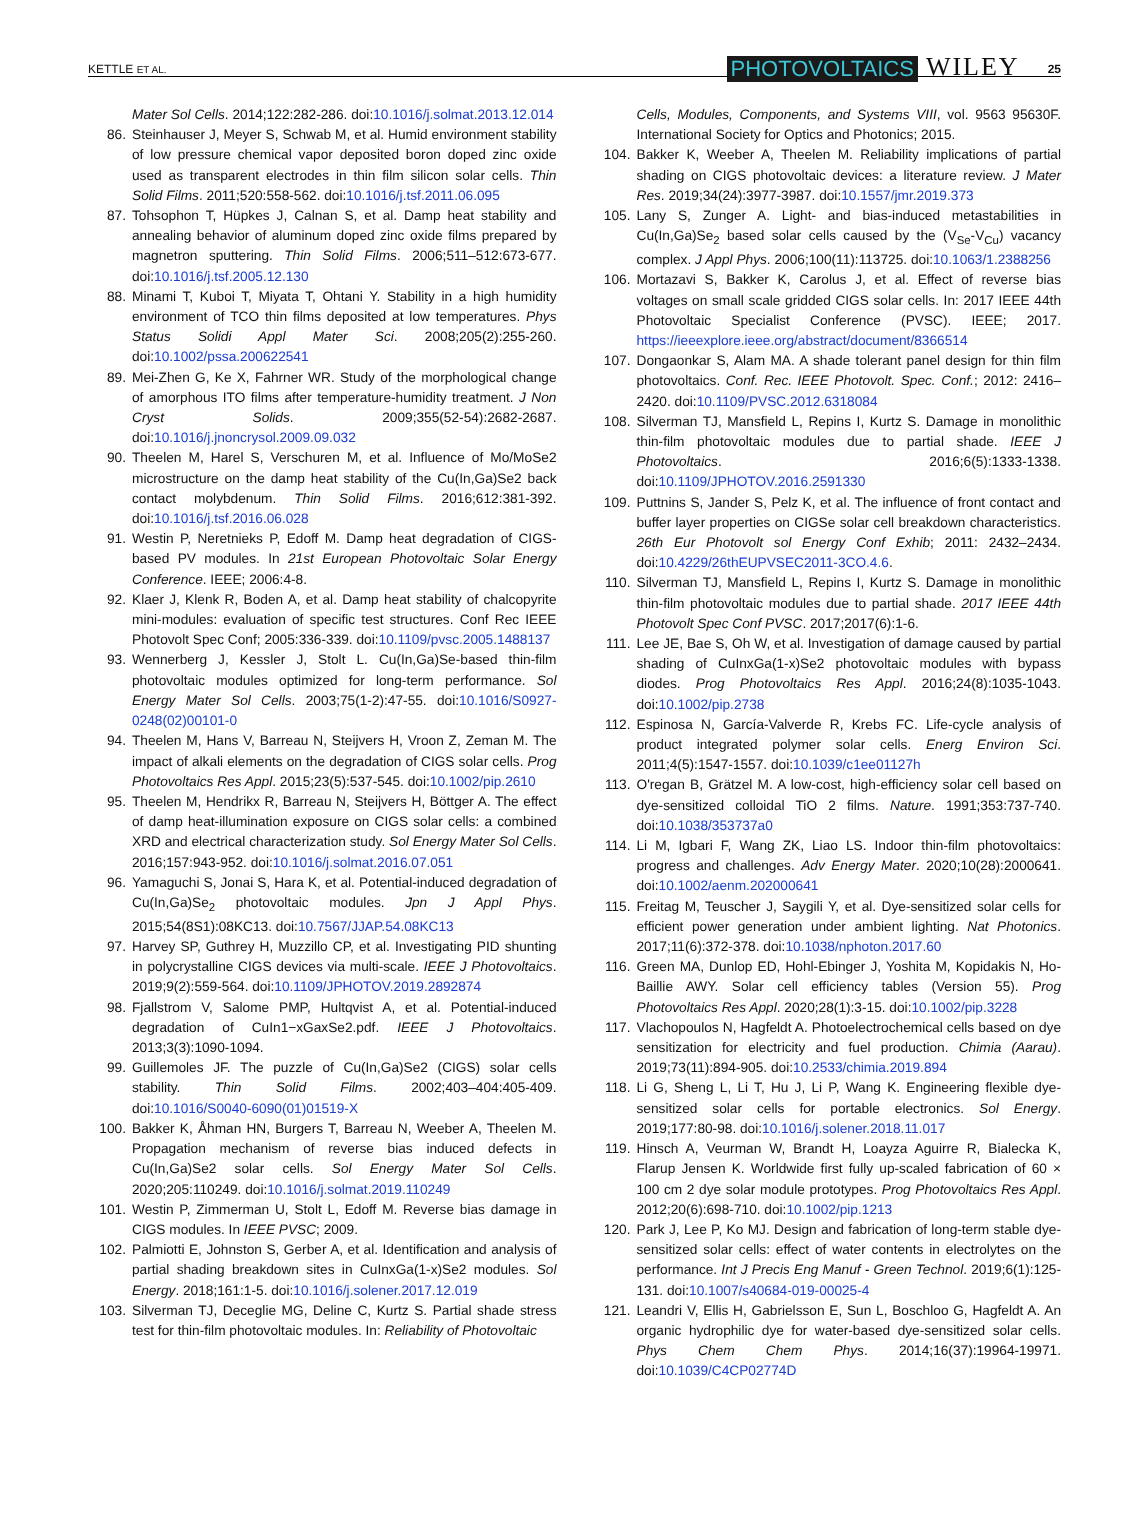KETTLE ET AL. PHOTOVOLTAICS WILEY 25
Mater Sol Cells. 2014;122:282-286. doi:10.1016/j.solmat.2013.12.014
86. Steinhauser J, Meyer S, Schwab M, et al. Humid environment stability of low pressure chemical vapor deposited boron doped zinc oxide used as transparent electrodes in thin film silicon solar cells. Thin Solid Films. 2011;520:558-562. doi:10.1016/j.tsf.2011.06.095
87. Tohsophon T, Hüpkes J, Calnan S, et al. Damp heat stability and annealing behavior of aluminum doped zinc oxide films prepared by magnetron sputtering. Thin Solid Films. 2006;511–512:673-677. doi:10.1016/j.tsf.2005.12.130
88. Minami T, Kuboi T, Miyata T, Ohtani Y. Stability in a high humidity environment of TCO thin films deposited at low temperatures. Phys Status Solidi Appl Mater Sci. 2008;205(2):255-260. doi:10.1002/pssa.200622541
89. Mei-Zhen G, Ke X, Fahrner WR. Study of the morphological change of amorphous ITO films after temperature-humidity treatment. J Non Cryst Solids. 2009;355(52-54):2682-2687. doi:10.1016/j.jnoncrysol.2009.09.032
90. Theelen M, Harel S, Verschuren M, et al. Influence of Mo/MoSe2 microstructure on the damp heat stability of the Cu(In,Ga)Se2 back contact molybdenum. Thin Solid Films. 2016;612:381-392. doi:10.1016/j.tsf.2016.06.028
91. Westin P, Neretnieks P, Edoff M. Damp heat degradation of CIGS-based PV modules. In 21st European Photovoltaic Solar Energy Conference. IEEE; 2006:4-8.
92. Klaer J, Klenk R, Boden A, et al. Damp heat stability of chalcopyrite mini-modules: evaluation of specific test structures. Conf Rec IEEE Photovolt Spec Conf; 2005:336-339. doi:10.1109/pvsc.2005.1488137
93. Wennerberg J, Kessler J, Stolt L. Cu(In,Ga)Se-based thin-film photovoltaic modules optimized for long-term performance. Sol Energy Mater Sol Cells. 2003;75(1-2):47-55. doi:10.1016/S0927-0248(02)00101-0
94. Theelen M, Hans V, Barreau N, Steijvers H, Vroon Z, Zeman M. The impact of alkali elements on the degradation of CIGS solar cells. Prog Photovoltaics Res Appl. 2015;23(5):537-545. doi:10.1002/pip.2610
95. Theelen M, Hendrikx R, Barreau N, Steijvers H, Böttger A. The effect of damp heat-illumination exposure on CIGS solar cells: a combined XRD and electrical characterization study. Sol Energy Mater Sol Cells. 2016;157:943-952. doi:10.1016/j.solmat.2016.07.051
96. Yamaguchi S, Jonai S, Hara K, et al. Potential-induced degradation of Cu(In,Ga)Se<sub>2</sub> photovoltaic modules. Jpn J Appl Phys. 2015;54(8S1):08KC13. doi:10.7567/JJAP.54.08KC13
97. Harvey SP, Guthrey H, Muzzillo CP, et al. Investigating PID shunting in polycrystalline CIGS devices via multi-scale. IEEE J Photovoltaics. 2019;9(2):559-564. doi:10.1109/JPHOTOV.2019.2892874
98. Fjallstrom V, Salome PMP, Hultqvist A, et al. Potential-induced degradation of CuIn1−xGaxSe2.pdf. IEEE J Photovoltaics. 2013;3(3):1090-1094.
99. Guillemoles JF. The puzzle of Cu(In,Ga)Se2 (CIGS) solar cells stability. Thin Solid Films. 2002;403–404:405-409. doi:10.1016/S0040-6090(01)01519-X
100. Bakker K, Åhman HN, Burgers T, Barreau N, Weeber A, Theelen M. Propagation mechanism of reverse bias induced defects in Cu(In,Ga)Se2 solar cells. Sol Energy Mater Sol Cells. 2020;205:110249. doi:10.1016/j.solmat.2019.110249
101. Westin P, Zimmerman U, Stolt L, Edoff M. Reverse bias damage in CIGS modules. In IEEE PVSC; 2009.
102. Palmiotti E, Johnston S, Gerber A, et al. Identification and analysis of partial shading breakdown sites in CuInxGa(1-x)Se2 modules. Sol Energy. 2018;161:1-5. doi:10.1016/j.solener.2017.12.019
103. Silverman TJ, Deceglie MG, Deline C, Kurtz S. Partial shade stress test for thin-film photovoltaic modules. In: Reliability of Photovoltaic
Cells, Modules, Components, and Systems VIII, vol. 9563 95630F. International Society for Optics and Photonics; 2015.
104. Bakker K, Weeber A, Theelen M. Reliability implications of partial shading on CIGS photovoltaic devices: a literature review. J Mater Res. 2019;34(24):3977-3987. doi:10.1557/jmr.2019.373
105. Lany S, Zunger A. Light- and bias-induced metastabilities in Cu(In,Ga)Se<sub>2</sub> based solar cells caused by the (V<sub>Se</sub>-V<sub>Cu</sub>) vacancy complex. J Appl Phys. 2006;100(11):113725. doi:10.1063/1.2388256
106. Mortazavi S, Bakker K, Carolus J, et al. Effect of reverse bias voltages on small scale gridded CIGS solar cells. In: 2017 IEEE 44th Photovoltaic Specialist Conference (PVSC). IEEE; 2017. https://ieeexplore.ieee.org/abstract/document/8366514
107. Dongaonkar S, Alam MA. A shade tolerant panel design for thin film photovoltaics. Conf. Rec. IEEE Photovolt. Spec. Conf.; 2012: 2416–2420. doi:10.1109/PVSC.2012.6318084
108. Silverman TJ, Mansfield L, Repins I, Kurtz S. Damage in monolithic thin-film photovoltaic modules due to partial shade. IEEE J Photovoltaics. 2016;6(5):1333-1338. doi:10.1109/JPHOTOV.2016.2591330
109. Puttnins S, Jander S, Pelz K, et al. The influence of front contact and buffer layer properties on CIGSe solar cell breakdown characteristics. 26th Eur Photovolt sol Energy Conf Exhib; 2011: 2432–2434. doi:10.4229/26thEUPVSEC2011-3CO.4.6.
110. Silverman TJ, Mansfield L, Repins I, Kurtz S. Damage in monolithic thin-film photovoltaic modules due to partial shade. 2017 IEEE 44th Photovolt Spec Conf PVSC. 2017;2017(6):1-6.
111. Lee JE, Bae S, Oh W, et al. Investigation of damage caused by partial shading of CuInxGa(1-x)Se2 photovoltaic modules with bypass diodes. Prog Photovoltaics Res Appl. 2016;24(8):1035-1043. doi:10.1002/pip.2738
112. Espinosa N, García-Valverde R, Krebs FC. Life-cycle analysis of product integrated polymer solar cells. Energ Environ Sci. 2011;4(5):1547-1557. doi:10.1039/c1ee01127h
113. O'regan B, Grätzel M. A low-cost, high-efficiency solar cell based on dye-sensitized colloidal TiO 2 films. Nature. 1991;353:737-740. doi:10.1038/353737a0
114. Li M, Igbari F, Wang ZK, Liao LS. Indoor thin-film photovoltaics: progress and challenges. Adv Energy Mater. 2020;10(28):2000641. doi:10.1002/aenm.202000641
115. Freitag M, Teuscher J, Saygili Y, et al. Dye-sensitized solar cells for efficient power generation under ambient lighting. Nat Photonics. 2017;11(6):372-378. doi:10.1038/nphoton.2017.60
116. Green MA, Dunlop ED, Hohl-Ebinger J, Yoshita M, Kopidakis N, Ho-Baillie AWY. Solar cell efficiency tables (Version 55). Prog Photovoltaics Res Appl. 2020;28(1):3-15. doi:10.1002/pip.3228
117. Vlachopoulos N, Hagfeldt A. Photoelectrochemical cells based on dye sensitization for electricity and fuel production. Chimia (Aarau). 2019;73(11):894-905. doi:10.2533/chimia.2019.894
118. Li G, Sheng L, Li T, Hu J, Li P, Wang K. Engineering flexible dye-sensitized solar cells for portable electronics. Sol Energy. 2019;177:80-98. doi:10.1016/j.solener.2018.11.017
119. Hinsch A, Veurman W, Brandt H, Loayza Aguirre R, Bialecka K, Flarup Jensen K. Worldwide first fully up-scaled fabrication of 60 × 100 cm 2 dye solar module prototypes. Prog Photovoltaics Res Appl. 2012;20(6):698-710. doi:10.1002/pip.1213
120. Park J, Lee P, Ko MJ. Design and fabrication of long-term stable dye-sensitized solar cells: effect of water contents in electrolytes on the performance. Int J Precis Eng Manuf - Green Technol. 2019;6(1):125-131. doi:10.1007/s40684-019-00025-4
121. Leandri V, Ellis H, Gabrielsson E, Sun L, Boschloo G, Hagfeldt A. An organic hydrophilic dye for water-based dye-sensitized solar cells. Phys Chem Chem Phys. 2014;16(37):19964-19971. doi:10.1039/C4CP02774D